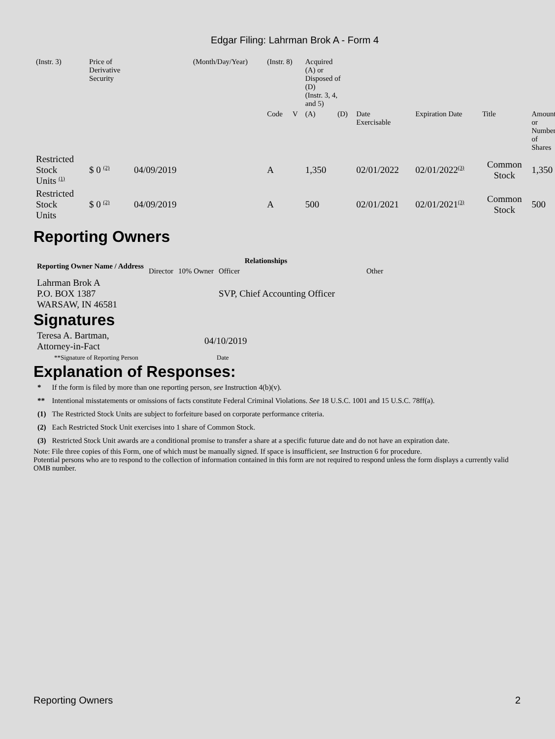Edgar Filing: Lahrman Brok A - Form 4
| (Instr. 3) | Price of Derivative Security | | (Month/Day/Year) | (Instr. 8) | | Acquired (A) or Disposed of (D) (Instr. 3, 4, and 5) | | | | | |
| | | | | Code | V | (A) | (D) | Date Exercisable | Expiration Date | Title | Amount or Number of Shares |
| Restricted Stock Units <sup>(1)</sup> | $ 0 <sup>(2)</sup> | 04/09/2019 | | A | | 1,350 | | 02/01/2022 | 02/01/2022<sup>(3)</sup> | Common Stock | 1,350 |
| Restricted Stock Units | $ 0 <sup>(2)</sup> | 04/09/2019 | | A | | 500 | | 02/01/2021 | 02/01/2021<sup>(3)</sup> | Common Stock | 500 |
Reporting Owners
| Reporting Owner Name / Address | Relationships | | | |
| --- | --- | --- | --- | --- |
| | Director | 10% Owner | Officer | Other |
| Lahrman Brok A P.O. BOX 1387 WARSAW, IN 46581 | | | SVP, Chief Accounting Officer | |
Signatures
| Teresa A. Bartman, Attorney-in-Fact | 04/10/2019 |
| **Signature of Reporting Person | Date |
Explanation of Responses:
| * | If the form is filed by more than one reporting person, see Instruction 4(b)(v). |
| ** | Intentional misstatements or omissions of facts constitute Federal Criminal Violations. See 18 U.S.C. 1001 and 15 U.S.C. 78ff(a). |
| (1) | The Restricted Stock Units are subject to forfeiture based on corporate performance criteria. |
| (2) | Each Restricted Stock Unit exercises into 1 share of Common Stock. |
| (3) | Restricted Stock Unit awards are a conditional promise to transfer a share at a specific futurue date and do not have an expiration date. |
Note: File three copies of this Form, one of which must be manually signed. If space is insufficient, see Instruction 6 for procedure.
Potential persons who are to respond to the collection of information contained in this form are not required to respond unless the form displays a currently valid OMB number.
Reporting Owners 2